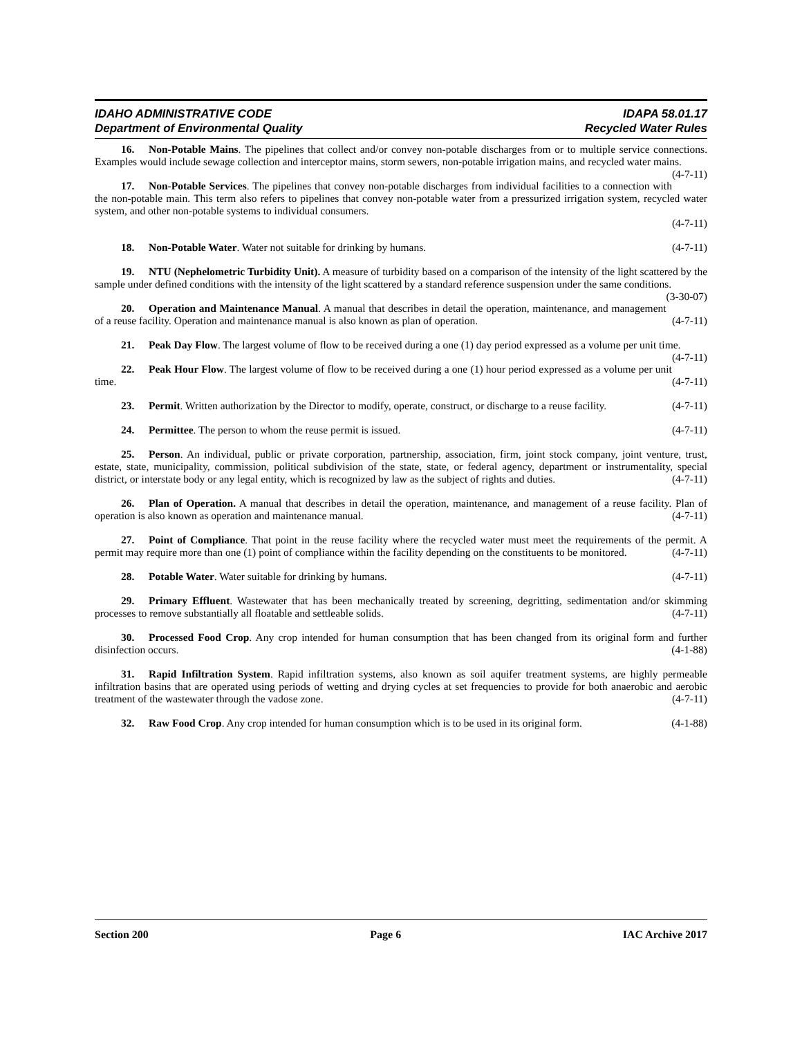IDAHO ADMINISTRATIVE CODE IDAPA 58.01.17
Department of Environmental Quality Recycled Water Rules
16. Non-Potable Mains. The pipelines that collect and/or convey non-potable discharges from or to multiple service connections. Examples would include sewage collection and interceptor mains, storm sewers, non-potable irrigation mains, and recycled water mains. (4-7-11)
17. Non-Potable Services. The pipelines that convey non-potable discharges from individual facilities to a connection with the non-potable main. This term also refers to pipelines that convey non-potable water from a pressurized irrigation system, recycled water system, and other non-potable systems to individual consumers.
(4-7-11)
18. Non-Potable Water. Water not suitable for drinking by humans. (4-7-11)
19. NTU (Nephelometric Turbidity Unit). A measure of turbidity based on a comparison of the intensity of the light scattered by the sample under defined conditions with the intensity of the light scattered by a standard reference suspension under the same conditions. (3-30-07)
20. Operation and Maintenance Manual. A manual that describes in detail the operation, maintenance, and management of a reuse facility. Operation and maintenance manual is also known as plan of operation. (4-7-11)
21. Peak Day Flow. The largest volume of flow to be received during a one (1) day period expressed as a volume per unit time. (4-7-11)
22. Peak Hour Flow. The largest volume of flow to be received during a one (1) hour period expressed as a volume per unit time. (4-7-11)
23. Permit. Written authorization by the Director to modify, operate, construct, or discharge to a reuse facility. (4-7-11)
24. Permittee. The person to whom the reuse permit is issued. (4-7-11)
25. Person. An individual, public or private corporation, partnership, association, firm, joint stock company, joint venture, trust, estate, state, municipality, commission, political subdivision of the state, state, or federal agency, department or instrumentality, special district, or interstate body or any legal entity, which is recognized by law as the subject of rights and duties. (4-7-11)
26. Plan of Operation. A manual that describes in detail the operation, maintenance, and management of a reuse facility. Plan of operation is also known as operation and maintenance manual. (4-7-11)
27. Point of Compliance. That point in the reuse facility where the recycled water must meet the requirements of the permit. A permit may require more than one (1) point of compliance within the facility depending on the constituents to be monitored. (4-7-11)
28. Potable Water. Water suitable for drinking by humans. (4-7-11)
29. Primary Effluent. Wastewater that has been mechanically treated by screening, degritting, sedimentation and/or skimming processes to remove substantially all floatable and settleable solids. (4-7-11)
30. Processed Food Crop. Any crop intended for human consumption that has been changed from its original form and further disinfection occurs. (4-1-88)
31. Rapid Infiltration System. Rapid infiltration systems, also known as soil aquifer treatment systems, are highly permeable infiltration basins that are operated using periods of wetting and drying cycles at set frequencies to provide for both anaerobic and aerobic treatment of the wastewater through the vadose zone. (4-7-11)
32. Raw Food Crop. Any crop intended for human consumption which is to be used in its original form. (4-1-88)
Section 200 Page 6 IAC Archive 2017